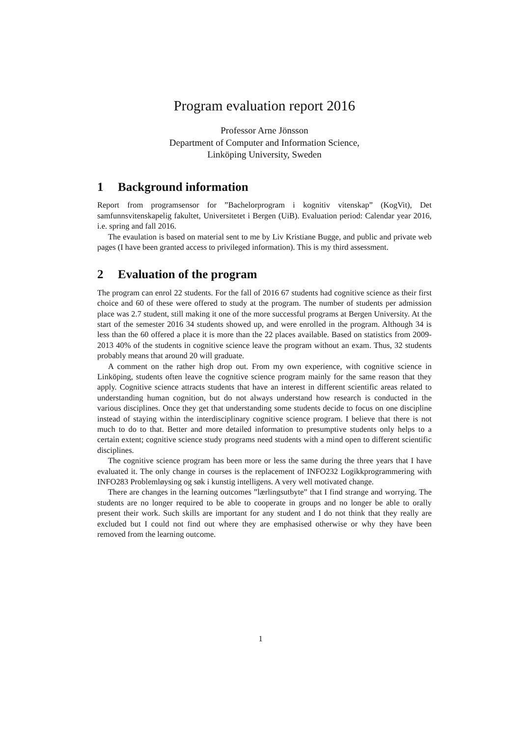Program evaluation report 2016
Professor Arne Jönsson
Department of Computer and Information Science,
Linköping University, Sweden
1 Background information
Report from programsensor for ”Bachelorprogram i kognitiv vitenskap” (KogVit), Det samfunnsvitenskapelig fakultet, Universitetet i Bergen (UiB). Evaluation period: Calendar year 2016, i.e. spring and fall 2016.
The evaulation is based on material sent to me by Liv Kristiane Bugge, and public and private web pages (I have been granted access to privileged information). This is my third assessment.
2 Evaluation of the program
The program can enrol 22 students. For the fall of 2016 67 students had cognitive science as their first choice and 60 of these were offered to study at the program. The number of students per admission place was 2.7 student, still making it one of the more successful programs at Bergen University. At the start of the semester 2016 34 students showed up, and were enrolled in the program. Although 34 is less than the 60 offered a place it is more than the 22 places available. Based on statistics from 2009-2013 40% of the students in cognitive science leave the program without an exam. Thus, 32 students probably means that around 20 will graduate.
A comment on the rather high drop out. From my own experience, with cognitive science in Linköping, students often leave the cognitive science program mainly for the same reason that they apply. Cognitive science attracts students that have an interest in different scientific areas related to understanding human cognition, but do not always understand how research is conducted in the various disciplines. Once they get that understanding some students decide to focus on one discipline instead of staying within the interdisciplinary cognitive science program. I believe that there is not much to do to that. Better and more detailed information to presumptive students only helps to a certain extent; cognitive science study programs need students with a mind open to different scientific disciplines.
The cognitive science program has been more or less the same during the three years that I have evaluated it. The only change in courses is the replacement of INFO232 Logikkprogrammering with INFO283 Problemløysing og søk i kunstig intelligens. A very well motivated change.
There are changes in the learning outcomes ”lærlingsutbyte” that I find strange and worrying. The students are no longer required to be able to cooperate in groups and no longer be able to orally present their work. Such skills are important for any student and I do not think that they really are excluded but I could not find out where they are emphasised otherwise or why they have been removed from the learning outcome.
1